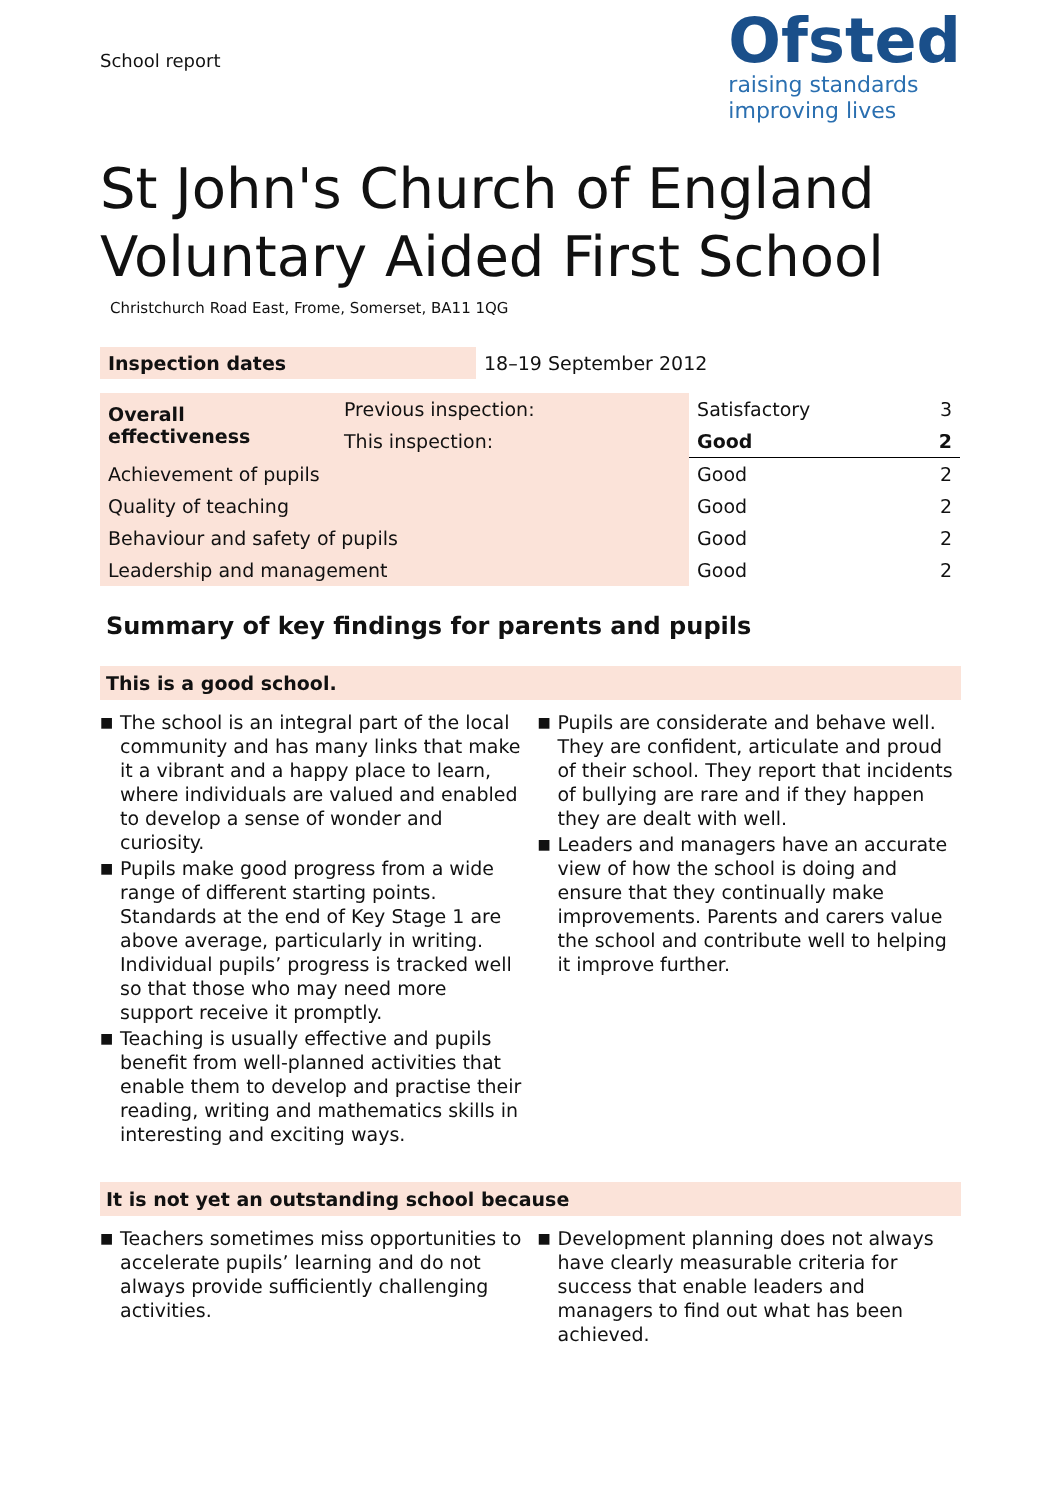School report
Ofsted
raising standards
improving lives
St John's Church of England Voluntary Aided First School
Christchurch Road East, Frome, Somerset, BA11 1QG
| Inspection dates | 18–19 September 2012 |
| Overall effectiveness | Previous inspection: | Satisfactory | 3 |
| | This inspection: | Good | 2 |
| Achievement of pupils | | Good | 2 |
| Quality of teaching | | Good | 2 |
| Behaviour and safety of pupils | | Good | 2 |
| Leadership and management | | Good | 2 |
Summary of key findings for parents and pupils
This is a good school.
■ The school is an integral part of the local community and has many links that make it a vibrant and a happy place to learn, where individuals are valued and enabled to develop a sense of wonder and curiosity.
■ Pupils make good progress from a wide range of different starting points. Standards at the end of Key Stage 1 are above average, particularly in writing. Individual pupils’ progress is tracked well so that those who may need more support receive it promptly.
■ Teaching is usually effective and pupils benefit from well-planned activities that enable them to develop and practise their reading, writing and mathematics skills in interesting and exciting ways.
■ Pupils are considerate and behave well. They are confident, articulate and proud of their school. They report that incidents of bullying are rare and if they happen they are dealt with well.
■ Leaders and managers have an accurate view of how the school is doing and ensure that they continually make improvements. Parents and carers value the school and contribute well to helping it improve further.
It is not yet an outstanding school because
■ Teachers sometimes miss opportunities to accelerate pupils’ learning and do not always provide sufficiently challenging activities.
■ Development planning does not always have clearly measurable criteria for success that enable leaders and managers to find out what has been achieved.